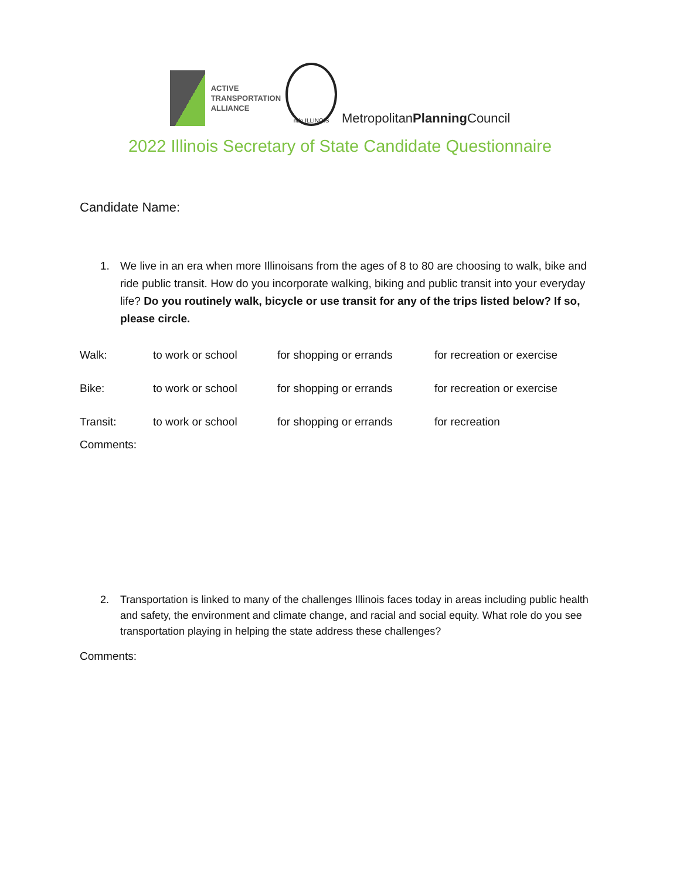ACTIVE
TRANSPORTATION
ALLIANCE
ride ILLINOIS
MetropolitanPlanning Council
2022 Illinois Secretary of State Candidate Questionnaire
Candidate Name:
1. We live in an era when more Illinoisans from the ages of 8 to 80 are choosing to walk, bike and ride public transit. How do you incorporate walking, biking and public transit into your everyday life? Do you routinely walk, bicycle or use transit for any of the trips listed below? If so, please circle.
| Walk: | to work or school | for shopping or errands | for recreation or exercise |
| Bike: | to work or school | for shopping or errands | for recreation or exercise |
| Transit: | to work or school | for shopping or errands | for recreation |
Comments:
2. Transportation is linked to many of the challenges Illinois faces today in areas including public health and safety, the environment and climate change, and racial and social equity. What role do you see transportation playing in helping the state address these challenges?
Comments: